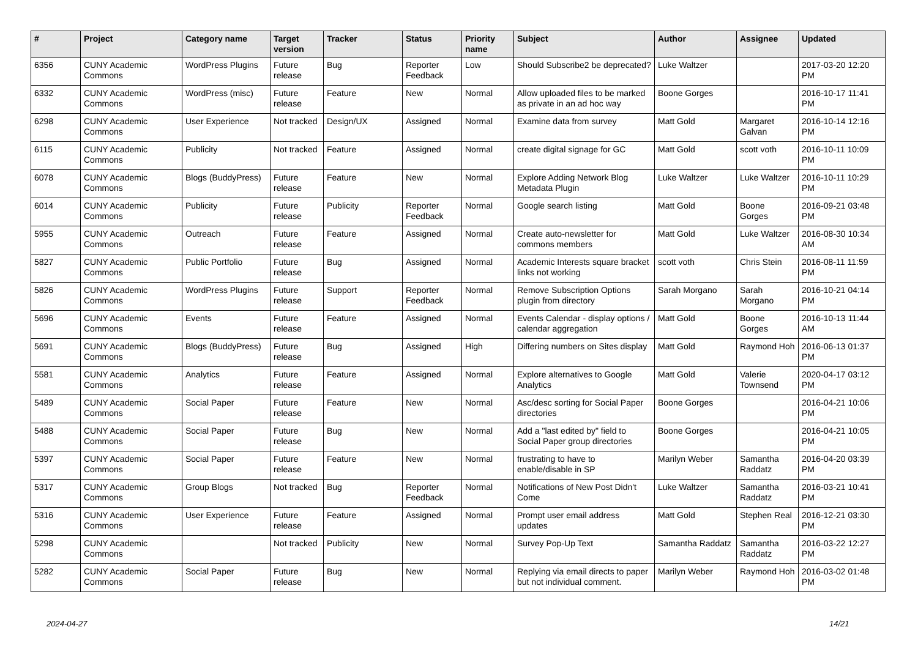| # | Project | Category name | Target version | Tracker | Status | Priority name | Subject | Author | Assignee | Updated |
| --- | --- | --- | --- | --- | --- | --- | --- | --- | --- | --- |
| 6356 | CUNY Academic Commons | WordPress Plugins | Future release | Bug | Reporter Feedback | Low | Should Subscribe2 be deprecated? | Luke Waltzer | | 2017-03-20 12:20 PM |
| 6332 | CUNY Academic Commons | WordPress (misc) | Future release | Feature | New | Normal | Allow uploaded files to be marked as private in an ad hoc way | Boone Gorges | | 2016-10-17 11:41 PM |
| 6298 | CUNY Academic Commons | User Experience | Not tracked | Design/UX | Assigned | Normal | Examine data from survey | Matt Gold | Margaret Galvan | 2016-10-14 12:16 PM |
| 6115 | CUNY Academic Commons | Publicity | Not tracked | Feature | Assigned | Normal | create digital signage for GC | Matt Gold | scott voth | 2016-10-11 10:09 PM |
| 6078 | CUNY Academic Commons | Blogs (BuddyPress) | Future release | Feature | New | Normal | Explore Adding Network Blog Metadata Plugin | Luke Waltzer | Luke Waltzer | 2016-10-11 10:29 PM |
| 6014 | CUNY Academic Commons | Publicity | Future release | Publicity | Reporter Feedback | Normal | Google search listing | Matt Gold | Boone Gorges | 2016-09-21 03:48 PM |
| 5955 | CUNY Academic Commons | Outreach | Future release | Feature | Assigned | Normal | Create auto-newsletter for commons members | Matt Gold | Luke Waltzer | 2016-08-30 10:34 AM |
| 5827 | CUNY Academic Commons | Public Portfolio | Future release | Bug | Assigned | Normal | Academic Interests square bracket links not working | scott voth | Chris Stein | 2016-08-11 11:59 PM |
| 5826 | CUNY Academic Commons | WordPress Plugins | Future release | Support | Reporter Feedback | Normal | Remove Subscription Options plugin from directory | Sarah Morgano | Sarah Morgano | 2016-10-21 04:14 PM |
| 5696 | CUNY Academic Commons | Events | Future release | Feature | Assigned | Normal | Events Calendar - display options / calendar aggregation | Matt Gold | Boone Gorges | 2016-10-13 11:44 AM |
| 5691 | CUNY Academic Commons | Blogs (BuddyPress) | Future release | Bug | Assigned | High | Differing numbers on Sites display | Matt Gold | Raymond Hoh | 2016-06-13 01:37 PM |
| 5581 | CUNY Academic Commons | Analytics | Future release | Feature | Assigned | Normal | Explore alternatives to Google Analytics | Matt Gold | Valerie Townsend | 2020-04-17 03:12 PM |
| 5489 | CUNY Academic Commons | Social Paper | Future release | Feature | New | Normal | Asc/desc sorting for Social Paper directories | Boone Gorges | | 2016-04-21 10:06 PM |
| 5488 | CUNY Academic Commons | Social Paper | Future release | Bug | New | Normal | Add a "last edited by" field to Social Paper group directories | Boone Gorges | | 2016-04-21 10:05 PM |
| 5397 | CUNY Academic Commons | Social Paper | Future release | Feature | New | Normal | frustrating to have to enable/disable in SP | Marilyn Weber | Samantha Raddatz | 2016-04-20 03:39 PM |
| 5317 | CUNY Academic Commons | Group Blogs | Not tracked | Bug | Reporter Feedback | Normal | Notifications of New Post Didn't Come | Luke Waltzer | Samantha Raddatz | 2016-03-21 10:41 PM |
| 5316 | CUNY Academic Commons | User Experience | Future release | Feature | Assigned | Normal | Prompt user email address updates | Matt Gold | Stephen Real | 2016-12-21 03:30 PM |
| 5298 | CUNY Academic Commons | | Not tracked | Publicity | New | Normal | Survey Pop-Up Text | Samantha Raddatz | Samantha Raddatz | 2016-03-22 12:27 PM |
| 5282 | CUNY Academic Commons | Social Paper | Future release | Bug | New | Normal | Replying via email directs to paper but not individual comment. | Marilyn Weber | Raymond Hoh | 2016-03-02 01:48 PM |
2024-04-27 14/21